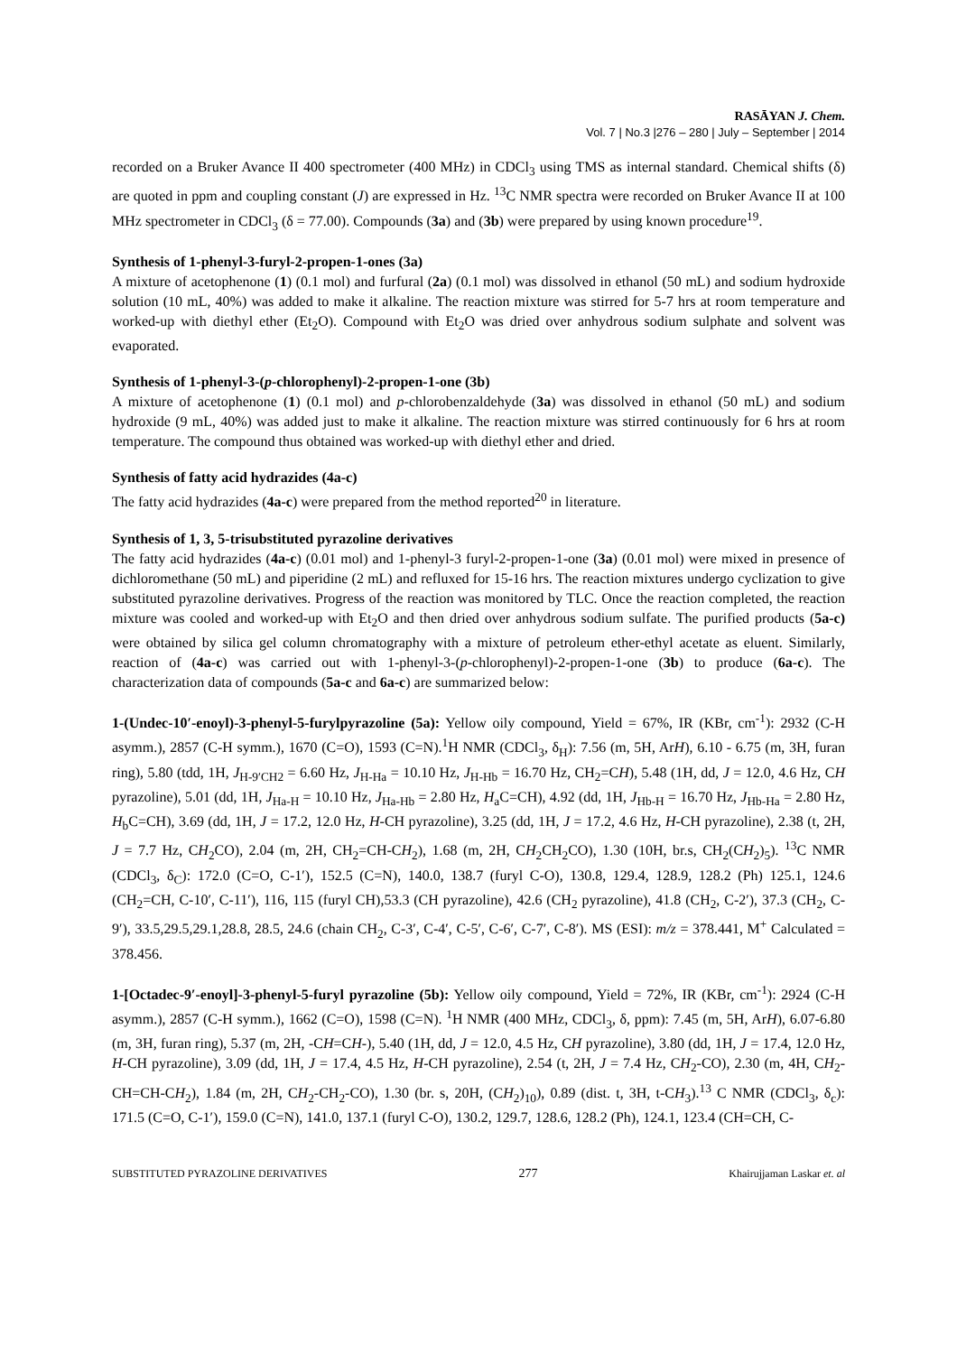RASĀYAN J. Chem.
Vol. 7 | No.3 |276 – 280 | July – September | 2014
recorded on a Bruker Avance II 400 spectrometer (400 MHz) in CDCl<sub>3</sub> using TMS as internal standard. Chemical shifts (δ) are quoted in ppm and coupling constant (J) are expressed in Hz. <sup>13</sup>C NMR spectra were recorded on Bruker Avance II at 100 MHz spectrometer in CDCl<sub>3</sub> (δ = 77.00). Compounds (3a) and (3b) were prepared by using known procedure<sup>19</sup>.
Synthesis of 1-phenyl-3-furyl-2-propen-1-ones (3a)
A mixture of acetophenone (1) (0.1 mol) and furfural (2a) (0.1 mol) was dissolved in ethanol (50 mL) and sodium hydroxide solution (10 mL, 40%) was added to make it alkaline. The reaction mixture was stirred for 5-7 hrs at room temperature and worked-up with diethyl ether (Et<sub>2</sub>O). Compound with Et<sub>2</sub>O was dried over anhydrous sodium sulphate and solvent was evaporated.
Synthesis of 1-phenyl-3-(p-chlorophenyl)-2-propen-1-one (3b)
A mixture of acetophenone (1) (0.1 mol) and p-chlorobenzaldehyde (3a) was dissolved in ethanol (50 mL) and sodium hydroxide (9 mL, 40%) was added just to make it alkaline. The reaction mixture was stirred continuously for 6 hrs at room temperature. The compound thus obtained was worked-up with diethyl ether and dried.
Synthesis of fatty acid hydrazides (4a-c)
The fatty acid hydrazides (4a-c) were prepared from the method reported<sup>20</sup> in literature.
Synthesis of 1, 3, 5-trisubstituted pyrazoline derivatives
The fatty acid hydrazides (4a-c) (0.01 mol) and 1-phenyl-3 furyl-2-propen-1-one (3a) (0.01 mol) were mixed in presence of dichloromethane (50 mL) and piperidine (2 mL) and refluxed for 15-16 hrs. The reaction mixtures undergo cyclization to give substituted pyrazoline derivatives. Progress of the reaction was monitored by TLC. Once the reaction completed, the reaction mixture was cooled and worked-up with Et<sub>2</sub>O and then dried over anhydrous sodium sulfate. The purified products (5a-c) were obtained by silica gel column chromatography with a mixture of petroleum ether-ethyl acetate as eluent. Similarly, reaction of (4a-c) was carried out with 1-phenyl-3-(p-chlorophenyl)-2-propen-1-one (3b) to produce (6a-c). The characterization data of compounds (5a-c and 6a-c) are summarized below:
1-(Undec-10′-enoyl)-3-phenyl-5-furylpyrazoline (5a): Yellow oily compound, Yield = 67%, IR (KBr, cm<sup>-1</sup>): 2932 (C-H asymm.), 2857 (C-H symm.), 1670 (C=O), 1593 (C=N).<sup>1</sup>H NMR (CDCl<sub>3</sub>, δ<sub>H</sub>): 7.56 (m, 5H, ArH), 6.10 - 6.75 (m, 3H, furan ring), 5.80 (tdd, 1H, J<sub>H-9′CH2</sub> = 6.60 Hz, J<sub>H-Ha</sub> = 10.10 Hz, J<sub>H-Hb</sub> = 16.70 Hz, CH<sub>2</sub>=CH), 5.48 (1H, dd, J = 12.0, 4.6 Hz, CH pyrazoline), 5.01 (dd, 1H, J<sub>Ha-H</sub> = 10.10 Hz, J<sub>Ha-Hb</sub> = 2.80 Hz, H<sub>a</sub>C=CH), 4.92 (dd, 1H, J<sub>Hb-H</sub> = 16.70 Hz, J<sub>Hb-Ha</sub> = 2.80 Hz, H<sub>b</sub>C=CH), 3.69 (dd, 1H, J = 17.2, 12.0 Hz, H-CH pyrazoline), 3.25 (dd, 1H, J = 17.2, 4.6 Hz, H-CH pyrazoline), 2.38 (t, 2H, J = 7.7 Hz, CH<sub>2</sub>CO), 2.04 (m, 2H, CH<sub>2</sub>=CH-CH<sub>2</sub>), 1.68 (m, 2H, CH<sub>2</sub>CH<sub>2</sub>CO), 1.30 (10H, br.s, CH<sub>2</sub>(CH<sub>2</sub>)<sub>5</sub>). <sup>13</sup>C NMR (CDCl<sub>3</sub>, δ<sub>C</sub>): 172.0 (C=O, C-1′), 152.5 (C=N), 140.0, 138.7 (furyl C-O), 130.8, 129.4, 128.9, 128.2 (Ph) 125.1, 124.6 (CH<sub>2</sub>=CH, C-10′, C-11′), 116, 115 (furyl CH),53.3 (CH pyrazoline), 42.6 (CH<sub>2</sub> pyrazoline), 41.8 (CH<sub>2</sub>, C-2′), 37.3 (CH<sub>2</sub>, C-9′), 33.5,29.5,29.1,28.8, 28.5, 24.6 (chain CH<sub>2</sub>, C-3′, C-4′, C-5′, C-6′, C-7′, C-8′). MS (ESI): m/z = 378.441, M<sup>+</sup> Calculated = 378.456.
1-[Octadec-9′-enoyl]-3-phenyl-5-furyl pyrazoline (5b): Yellow oily compound, Yield = 72%, IR (KBr, cm<sup>-1</sup>): 2924 (C-H asymm.), 2857 (C-H symm.), 1662 (C=O), 1598 (C=N). <sup>1</sup>H NMR (400 MHz, CDCl<sub>3</sub>, δ, ppm): 7.45 (m, 5H, ArH), 6.07-6.80 (m, 3H, furan ring), 5.37 (m, 2H, -CH=CH-), 5.40 (1H, dd, J = 12.0, 4.5 Hz, CH pyrazoline), 3.80 (dd, 1H, J = 17.4, 12.0 Hz, H-CH pyrazoline), 3.09 (dd, 1H, J = 17.4, 4.5 Hz, H-CH pyrazoline), 2.54 (t, 2H, J = 7.4 Hz, CH<sub>2</sub>-CO), 2.30 (m, 4H, CH<sub>2</sub>-CH=CH-CH<sub>2</sub>), 1.84 (m, 2H, CH<sub>2</sub>-CH<sub>2</sub>-CO), 1.30 (br. s, 20H, (CH<sub>2</sub>)<sub>10</sub>), 0.89 (dist. t, 3H, t-CH<sub>3</sub>).<sup>13</sup> C NMR (CDCl<sub>3</sub>, δ<sub>c</sub>): 171.5 (C=O, C-1′), 159.0 (C=N), 141.0, 137.1 (furyl C-O), 130.2, 129.7, 128.6, 128.2 (Ph), 124.1, 123.4 (CH=CH, C-
SUBSTITUTED PYRAZOLINE DERIVATIVES 277 Khairujjaman Laskar et. al